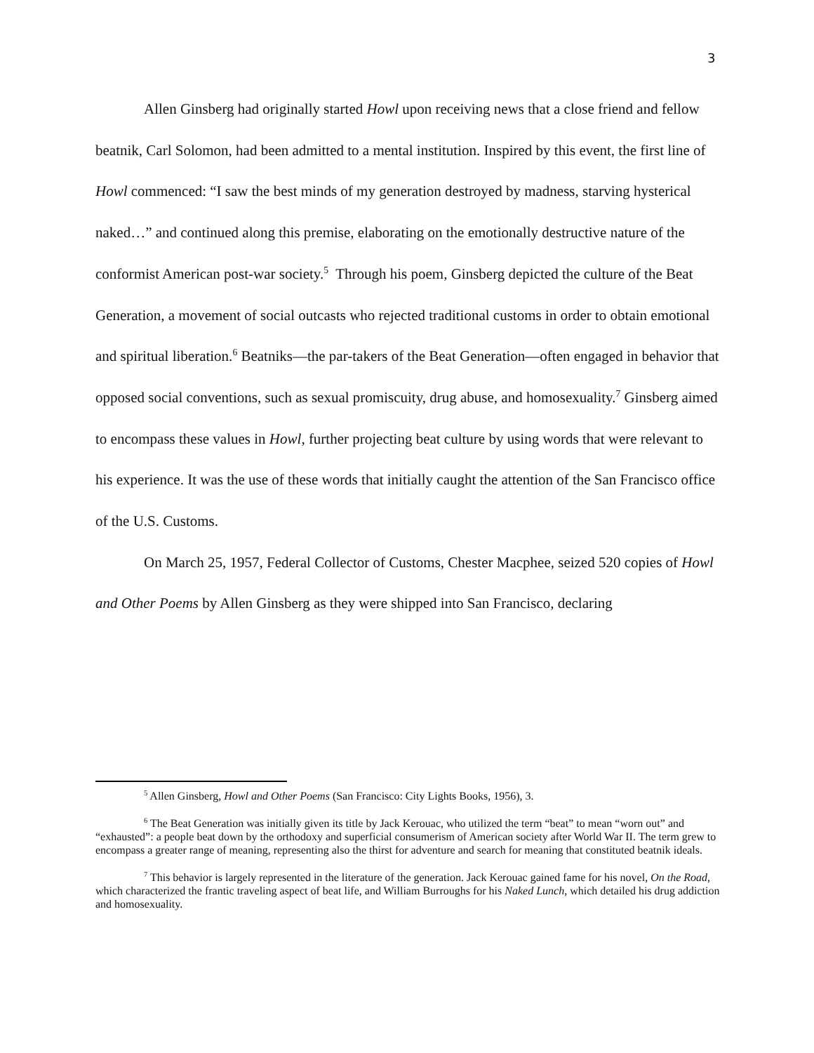3
Allen Ginsberg had originally started Howl upon receiving news that a close friend and fellow beatnik, Carl Solomon, had been admitted to a mental institution. Inspired by this event, the first line of Howl commenced: “I saw the best minds of my generation destroyed by madness, starving hysterical naked…” and continued along this premise, elaborating on the emotionally destructive nature of the conformist American post-war society.<sup>5</sup> Through his poem, Ginsberg depicted the culture of the Beat Generation, a movement of social outcasts who rejected traditional customs in order to obtain emotional and spiritual liberation.<sup>6</sup> Beatniks—the par-takers of the Beat Generation—often engaged in behavior that opposed social conventions, such as sexual promiscuity, drug abuse, and homosexuality.<sup>7</sup> Ginsberg aimed to encompass these values in Howl, further projecting beat culture by using words that were relevant to his experience. It was the use of these words that initially caught the attention of the San Francisco office of the U.S. Customs.
On March 25, 1957, Federal Collector of Customs, Chester Macphee, seized 520 copies of Howl and Other Poems by Allen Ginsberg as they were shipped into San Francisco, declaring
<sup>5</sup> Allen Ginsberg, Howl and Other Poems (San Francisco: City Lights Books, 1956), 3.
<sup>6</sup> The Beat Generation was initially given its title by Jack Kerouac, who utilized the term “beat” to mean “worn out” and “exhausted”: a people beat down by the orthodoxy and superficial consumerism of American society after World War II. The term grew to encompass a greater range of meaning, representing also the thirst for adventure and search for meaning that constituted beatnik ideals.
<sup>7</sup> This behavior is largely represented in the literature of the generation. Jack Kerouac gained fame for his novel, On the Road, which characterized the frantic traveling aspect of beat life, and William Burroughs for his Naked Lunch, which detailed his drug addiction and homosexuality.